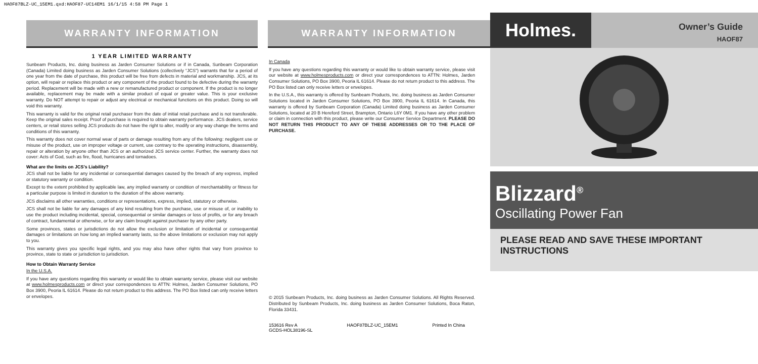HAOF87BLZ-UC_15EM1.qxd:HAOF87-UC14EM1 16/1/15 4:58 PM Page 1
WARRANTY INFORMATION
1 YEAR LIMITED WARRANTY
Sunbeam Products, Inc. doing business as Jarden Consumer Solutions or if in Canada, Sunbeam Corporation (Canada) Limited doing business as Jarden Consumer Solutions (collectively “JCS”) warrants that for a period of one year from the date of purchase, this product will be free from defects in material and workmanship. JCS, at its option, will repair or replace this product or any component of the product found to be defective during the warranty period. Replacement will be made with a new or remanufactured product or component. If the product is no longer available, replacement may be made with a similar product of equal or greater value. This is your exclusive warranty. Do NOT attempt to repair or adjust any electrical or mechanical functions on this product. Doing so will void this warranty.
This warranty is valid for the original retail purchaser from the date of initial retail purchase and is not transferable. Keep the original sales receipt. Proof of purchase is required to obtain warranty performance. JCS dealers, service centers, or retail stores selling JCS products do not have the right to alter, modify or any way change the terms and conditions of this warranty.
This warranty does not cover normal wear of parts or damage resulting from any of the following: negligent use or misuse of the product, use on improper voltage or current, use contrary to the operating instructions, disassembly, repair or alteration by anyone other than JCS or an authorized JCS service center. Further, the warranty does not cover: Acts of God, such as fire, flood, hurricanes and tornadoes.
What are the limits on JCS’s Liability?
JCS shall not be liable for any incidental or consequential damages caused by the breach of any express, implied or statutory warranty or condition.
Except to the extent prohibited by applicable law, any implied warranty or condition of merchantability or fitness for a particular purpose is limited in duration to the duration of the above warranty.
JCS disclaims all other warranties, conditions or representations, express, implied, statutory or otherwise.
JCS shall not be liable for any damages of any kind resulting from the purchase, use or misuse of, or inability to use the product including incidental, special, consequential or similar damages or loss of profits, or for any breach of contract, fundamental or otherwise, or for any claim brought against purchaser by any other party.
Some provinces, states or jurisdictions do not allow the exclusion or limitation of incidental or consequential damages or limitations on how long an implied warranty lasts, so the above limitations or exclusion may not apply to you.
This warranty gives you specific legal rights, and you may also have other rights that vary from province to province, state to state or jurisdiction to jurisdiction.
How to Obtain Warranty Service
In the U.S.A.
If you have any questions regarding this warranty or would like to obtain warranty service, please visit our website at www.holmesproducts.com or direct your correspondences to ATTN: Holmes, Jarden Consumer Solutions, PO Box 3900, Peoria IL 61614. Please do not return product to this address. The PO Box listed can only receive letters or envelopes.
WARRANTY INFORMATION
In Canada
If you have any questions regarding this warranty or would like to obtain warranty service, please visit our website at www.holmesproducts.com or direct your correspondences to ATTN: Holmes, Jarden Consumer Solutions, PO Box 3900, Peoria IL 61614. Please do not return product to this address. The PO Box listed can only receive letters or envelopes.
In the U.S.A., this warranty is offered by Sunbeam Products, Inc. doing business as Jarden Consumer Solutions located in Jarden Consumer Solutions, PO Box 3900, Peoria IL 61614. In Canada, this warranty is offered by Sunbeam Corporation (Canada) Limited doing business as Jarden Consumer Solutions, located at 20 B Hereford Street, Brampton, Ontario L6Y 0M1. If you have any other problem or claim in connection with this product, please write our Consumer Service Department. PLEASE DO NOT RETURN THIS PRODUCT TO ANY OF THESE ADDRESSES OR TO THE PLACE OF PURCHASE.
© 2015 Sunbeam Products, Inc. doing business as Jarden Consumer Solutions. All Rights Reserved. Distributed by Sunbeam Products, Inc. doing business as Jarden Consumer Solutions, Boca Raton, Florida 33431.
153616 Rev A
GCDS-HOL38196-SL HAOF87BLZ-UC_15EM1 Printed In China
Holmes.
Owner’s Guide
HAOF87
Blizzard<sup>®</sup>
Oscillating Power Fan
PLEASE READ AND SAVE THESE IMPORTANT INSTRUCTIONS